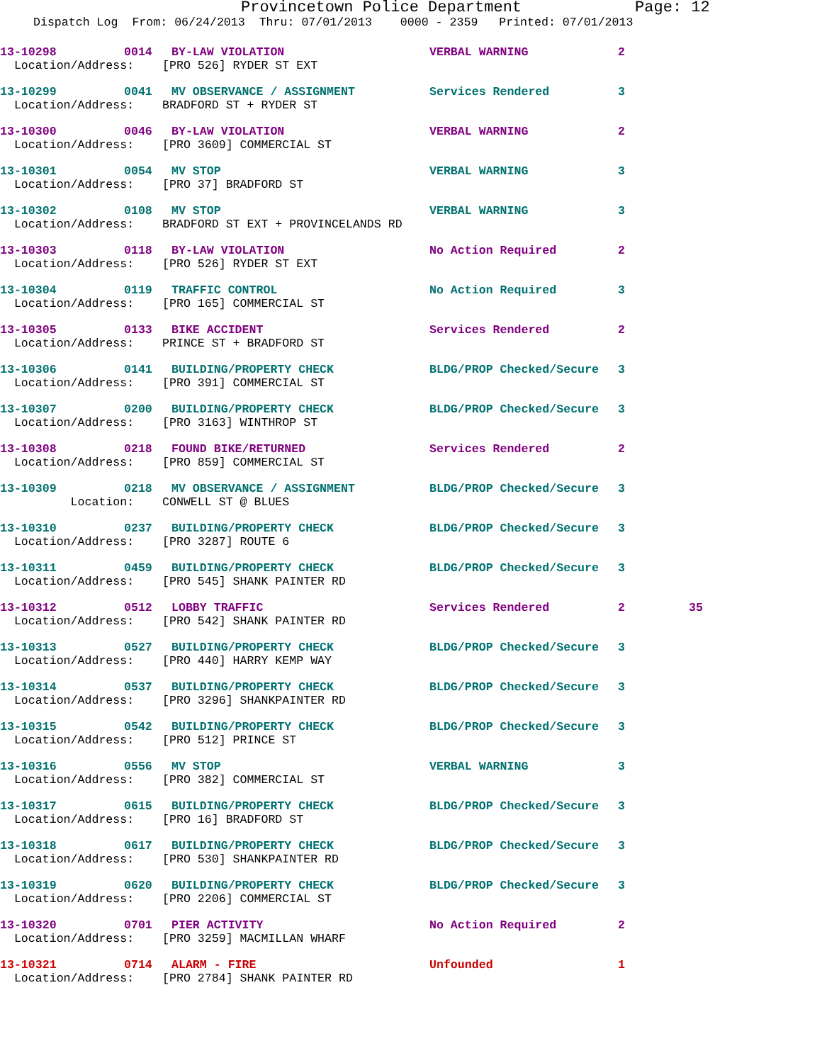Provincetown Police Department Page: 12
Dispatch Log From: 06/24/2013 Thru: 07/01/2013 0000 - 2359 Printed: 07/01/2013
| 13-10298 | 0014 | BY-LAW VIOLATION | VERBAL WARNING | 2 | |
| Location/Address: [PRO 526] RYDER ST EXT | | | | | |
| 13-10299 | 0041 | MV OBSERVANCE / ASSIGNMENT | Services Rendered | 3 | |
| Location/Address: BRADFORD ST + RYDER ST | | | | | |
| 13-10300 | 0046 | BY-LAW VIOLATION | VERBAL WARNING | 2 | |
| Location/Address: [PRO 3609] COMMERCIAL ST | | | | | |
| 13-10301 | 0054 | MV STOP | VERBAL WARNING | 3 | |
| Location/Address: [PRO 37] BRADFORD ST | | | | | |
| 13-10302 | 0108 | MV STOP | VERBAL WARNING | 3 | |
| Location/Address: BRADFORD ST EXT + PROVINCELANDS RD | | | | | |
| 13-10303 | 0118 | BY-LAW VIOLATION | No Action Required | 2 | |
| Location/Address: [PRO 526] RYDER ST EXT | | | | | |
| 13-10304 | 0119 | TRAFFIC CONTROL | No Action Required | 3 | |
| Location/Address: [PRO 165] COMMERCIAL ST | | | | | |
| 13-10305 | 0133 | BIKE ACCIDENT | Services Rendered | 2 | |
| Location/Address: PRINCE ST + BRADFORD ST | | | | | |
| 13-10306 | 0141 | BUILDING/PROPERTY CHECK | BLDG/PROP Checked/Secure | 3 | |
| Location/Address: [PRO 391] COMMERCIAL ST | | | | | |
| 13-10307 | 0200 | BUILDING/PROPERTY CHECK | BLDG/PROP Checked/Secure | 3 | |
| Location/Address: [PRO 3163] WINTHROP ST | | | | | |
| 13-10308 | 0218 | FOUND BIKE/RETURNED | Services Rendered | 2 | |
| Location/Address: [PRO 859] COMMERCIAL ST | | | | | |
| 13-10309 | 0218 | MV OBSERVANCE / ASSIGNMENT | BLDG/PROP Checked/Secure | 3 | |
| Location: CONWELL ST @ BLUES | | | | | |
| 13-10310 | 0237 | BUILDING/PROPERTY CHECK | BLDG/PROP Checked/Secure | 3 | |
| Location/Address: [PRO 3287] ROUTE 6 | | | | | |
| 13-10311 | 0459 | BUILDING/PROPERTY CHECK | BLDG/PROP Checked/Secure | 3 | |
| Location/Address: [PRO 545] SHANK PAINTER RD | | | | | |
| 13-10312 | 0512 | LOBBY TRAFFIC | Services Rendered | 2 | 35 |
| Location/Address: [PRO 542] SHANK PAINTER RD | | | | | |
| 13-10313 | 0527 | BUILDING/PROPERTY CHECK | BLDG/PROP Checked/Secure | 3 | |
| Location/Address: [PRO 440] HARRY KEMP WAY | | | | | |
| 13-10314 | 0537 | BUILDING/PROPERTY CHECK | BLDG/PROP Checked/Secure | 3 | |
| Location/Address: [PRO 3296] SHANKPAINTER RD | | | | | |
| 13-10315 | 0542 | BUILDING/PROPERTY CHECK | BLDG/PROP Checked/Secure | 3 | |
| Location/Address: [PRO 512] PRINCE ST | | | | | |
| 13-10316 | 0556 | MV STOP | VERBAL WARNING | 3 | |
| Location/Address: [PRO 382] COMMERCIAL ST | | | | | |
| 13-10317 | 0615 | BUILDING/PROPERTY CHECK | BLDG/PROP Checked/Secure | 3 | |
| Location/Address: [PRO 16] BRADFORD ST | | | | | |
| 13-10318 | 0617 | BUILDING/PROPERTY CHECK | BLDG/PROP Checked/Secure | 3 | |
| Location/Address: [PRO 530] SHANKPAINTER RD | | | | | |
| 13-10319 | 0620 | BUILDING/PROPERTY CHECK | BLDG/PROP Checked/Secure | 3 | |
| Location/Address: [PRO 2206] COMMERCIAL ST | | | | | |
| 13-10320 | 0701 | PIER ACTIVITY | No Action Required | 2 | |
| Location/Address: [PRO 3259] MACMILLAN WHARF | | | | | |
| 13-10321 | 0714 | ALARM - FIRE | Unfounded | 1 | |
| Location/Address: [PRO 2784] SHANK PAINTER RD | | | | | |